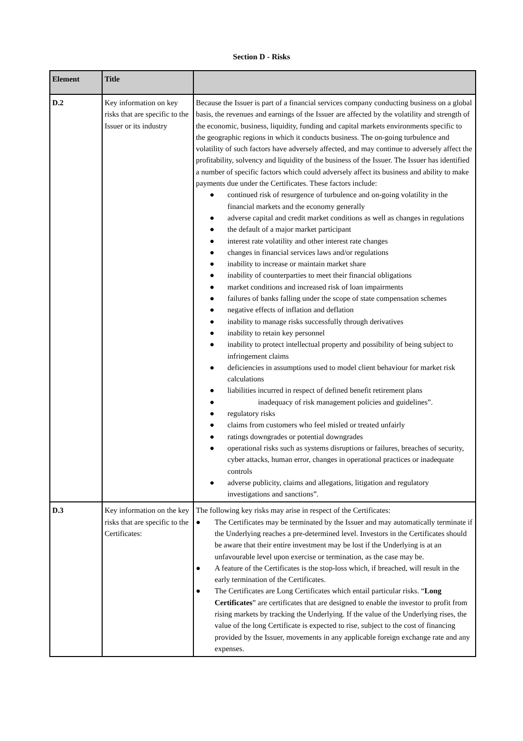Section D - Risks
| Element | Title | |
| --- | --- | --- |
| D.2 | Key information on key risks that are specific to the Issuer or its industry | Because the Issuer is part of a financial services company conducting business on a global basis, the revenues and earnings of the Issuer are affected by the volatility and strength of the economic, business, liquidity, funding and capital markets environments specific to the geographic regions in which it conducts business. The on-going turbulence and volatility of such factors have adversely affected, and may continue to adversely affect the profitability, solvency and liquidity of the business of the Issuer. The Issuer has identified a number of specific factors which could adversely affect its business and ability to make payments due under the Certificates. These factors include: ● continued risk of resurgence of turbulence and on-going volatility in the financial markets and the economy generally ● adverse capital and credit market conditions as well as changes in regulations ● the default of a major market participant ● interest rate volatility and other interest rate changes ● changes in financial services laws and/or regulations ● inability to increase or maintain market share ● inability of counterparties to meet their financial obligations ● market conditions and increased risk of loan impairments ● failures of banks falling under the scope of state compensation schemes ● negative effects of inflation and deflation ● inability to manage risks successfully through derivatives ● inability to retain key personnel ● inability to protect intellectual property and possibility of being subject to infringement claims ● deficiencies in assumptions used to model client behaviour for market risk calculations ● liabilities incurred in respect of defined benefit retirement plans ● inadequacy of risk management policies and guidelines”. ● regulatory risks ● claims from customers who feel misled or treated unfairly ● ratings downgrades or potential downgrades ● operational risks such as systems disruptions or failures, breaches of security, cyber attacks, human error, changes in operational practices or inadequate controls ● adverse publicity, claims and allegations, litigation and regulatory investigations and sanctions”. |
| D.3 | Key information on the key risks that are specific to the Certificates: | The following key risks may arise in respect of the Certificates: ● The Certificates may be terminated by the Issuer and may automatically terminate if the Underlying reaches a pre-determined level. Investors in the Certificates should be aware that their entire investment may be lost if the Underlying is at an unfavourable level upon exercise or termination, as the case may be. ● A feature of the Certificates is the stop-loss which, if breached, will result in the early termination of the Certificates. ● The Certificates are Long Certificates which entail particular risks. “ Long Certificates ” are certificates that are designed to enable the investor to profit from rising markets by tracking the Underlying. If the value of the Underlying rises, the value of the long Certificate is expected to rise, subject to the cost of financing provided by the Issuer, movements in any applicable foreign exchange rate and any expenses. |